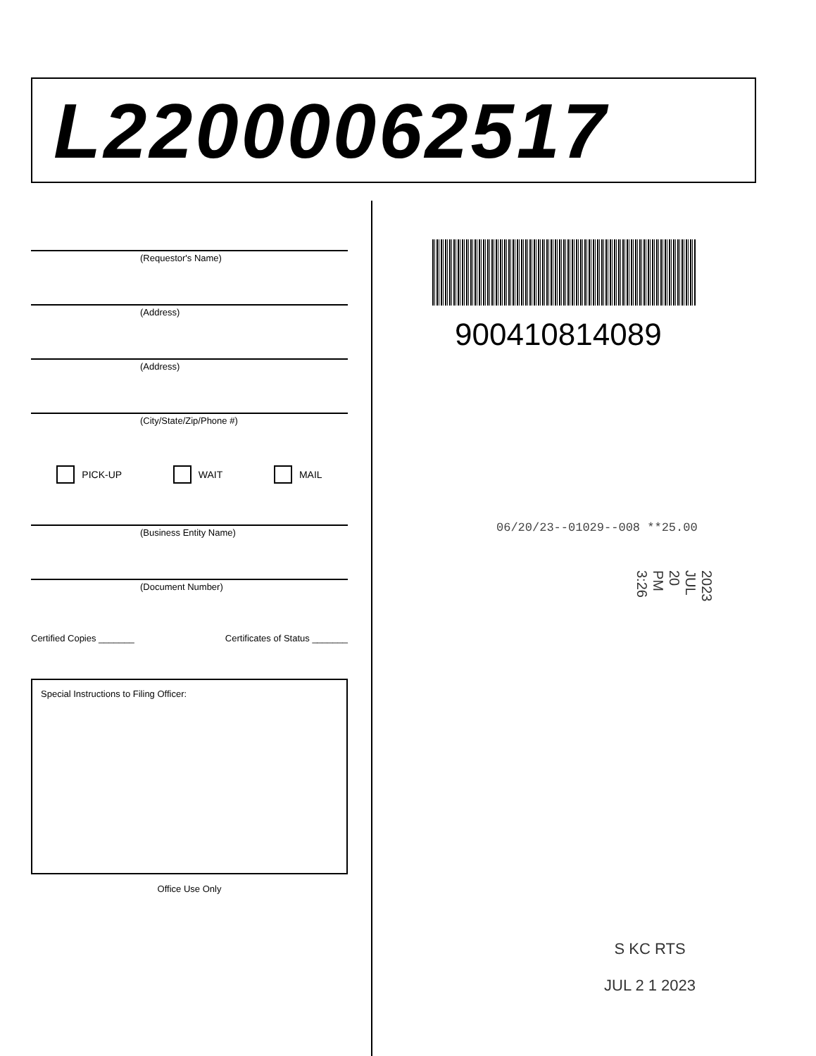L22000062517
(Requestor's Name)
(Address)
(Address)
(City/State/Zip/Phone #)
PICK-UP WAIT MAIL
(Business Entity Name)
(Document Number)
Certified Copies _______ Certificates of Status _______
Special Instructions to Filing Officer:
Office Use Only
900410814089
06/20/23--01029--008 **25.00
2023 JUL 20 PM 3:26
S KC RTS
JUL 2 1 2023